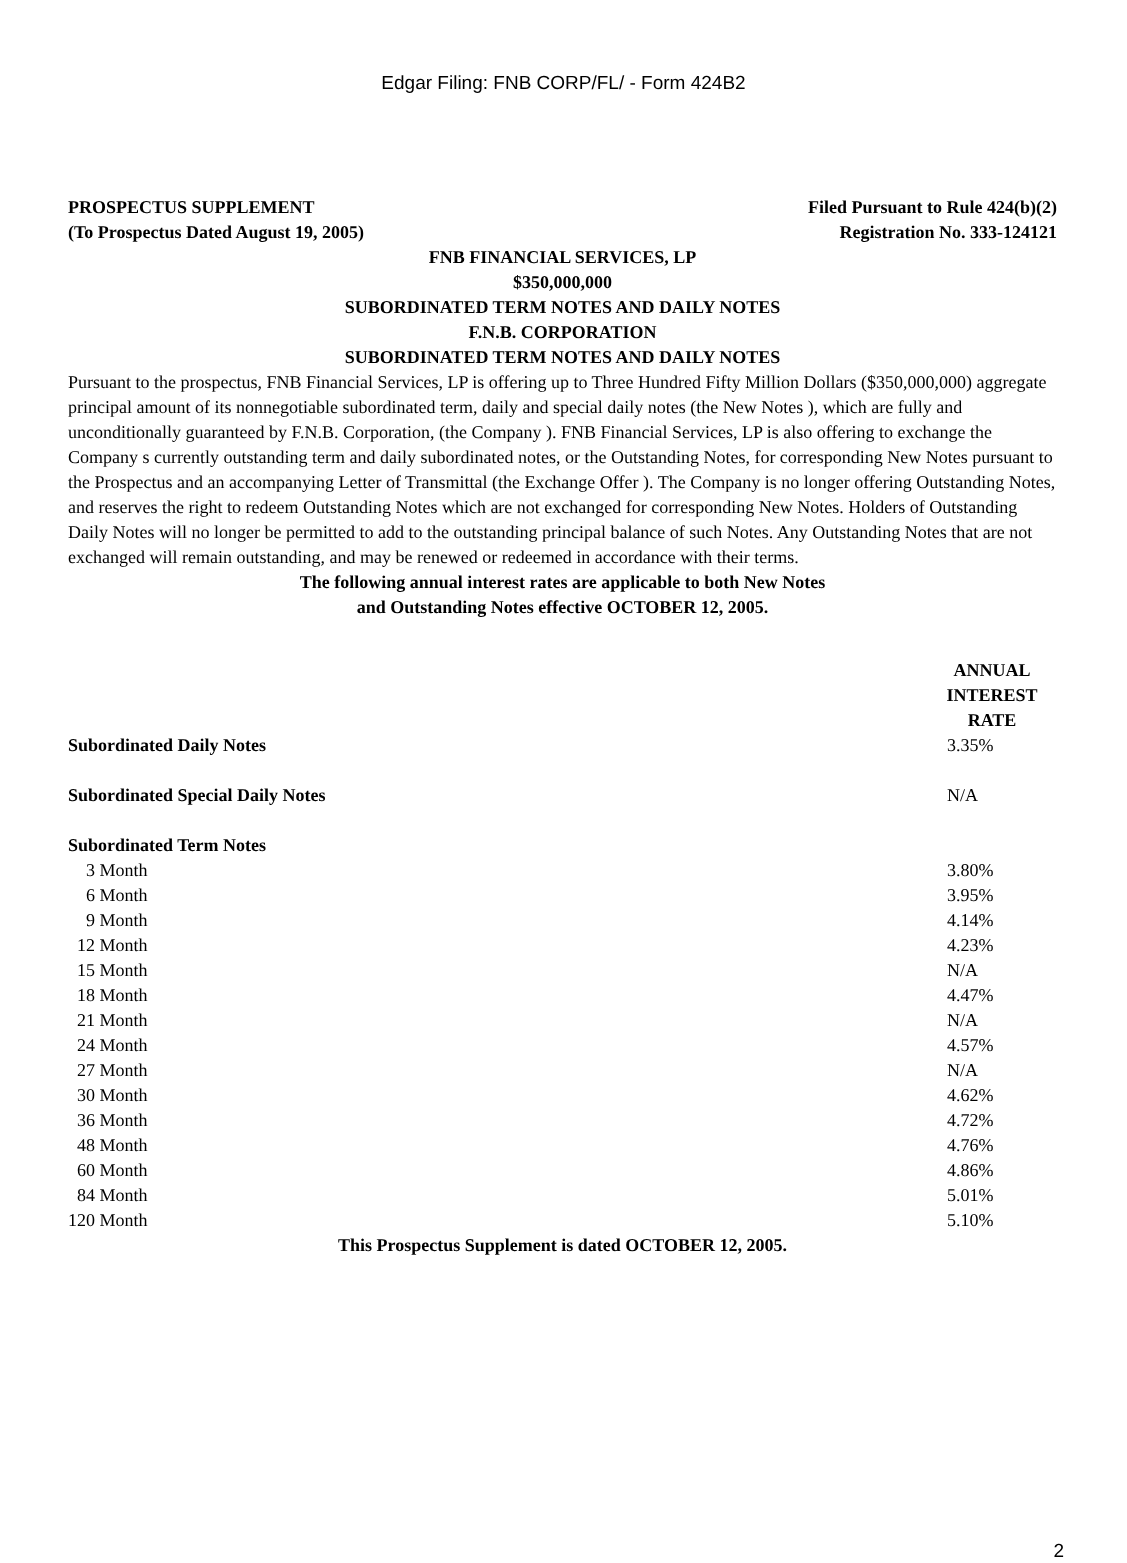Edgar Filing: FNB CORP/FL/ - Form 424B2
PROSPECTUS SUPPLEMENT Filed Pursuant to Rule 424(b)(2)
(To Prospectus Dated August 19, 2005) Registration No. 333-124121
FNB FINANCIAL SERVICES, LP
$350,000,000
SUBORDINATED TERM NOTES AND DAILY NOTES
F.N.B. CORPORATION
SUBORDINATED TERM NOTES AND DAILY NOTES
Pursuant to the prospectus, FNB Financial Services, LP is offering up to Three Hundred Fifty Million Dollars ($350,000,000) aggregate principal amount of its nonnegotiable subordinated term, daily and special daily notes (the New Notes ), which are fully and unconditionally guaranteed by F.N.B. Corporation, (the Company ). FNB Financial Services, LP is also offering to exchange the Company s currently outstanding term and daily subordinated notes, or the Outstanding Notes, for corresponding New Notes pursuant to the Prospectus and an accompanying Letter of Transmittal (the Exchange Offer ). The Company is no longer offering Outstanding Notes, and reserves the right to redeem Outstanding Notes which are not exchanged for corresponding New Notes. Holders of Outstanding Daily Notes will no longer be permitted to add to the outstanding principal balance of such Notes. Any Outstanding Notes that are not exchanged will remain outstanding, and may be renewed or redeemed in accordance with their terms.
The following annual interest rates are applicable to both New Notes
and Outstanding Notes effective OCTOBER 12, 2005.
| | ANNUAL INTEREST RATE |
| --- | --- |
| Subordinated Daily Notes | 3.35% |
| Subordinated Special Daily Notes | N/A |
| Subordinated Term Notes | |
| 3 Month | 3.80% |
| 6 Month | 3.95% |
| 9 Month | 4.14% |
| 12 Month | 4.23% |
| 15 Month | N/A |
| 18 Month | 4.47% |
| 21 Month | N/A |
| 24 Month | 4.57% |
| 27 Month | N/A |
| 30 Month | 4.62% |
| 36 Month | 4.72% |
| 48 Month | 4.76% |
| 60 Month | 4.86% |
| 84 Month | 5.01% |
| 120 Month | 5.10% |
This Prospectus Supplement is dated OCTOBER 12, 2005.
2